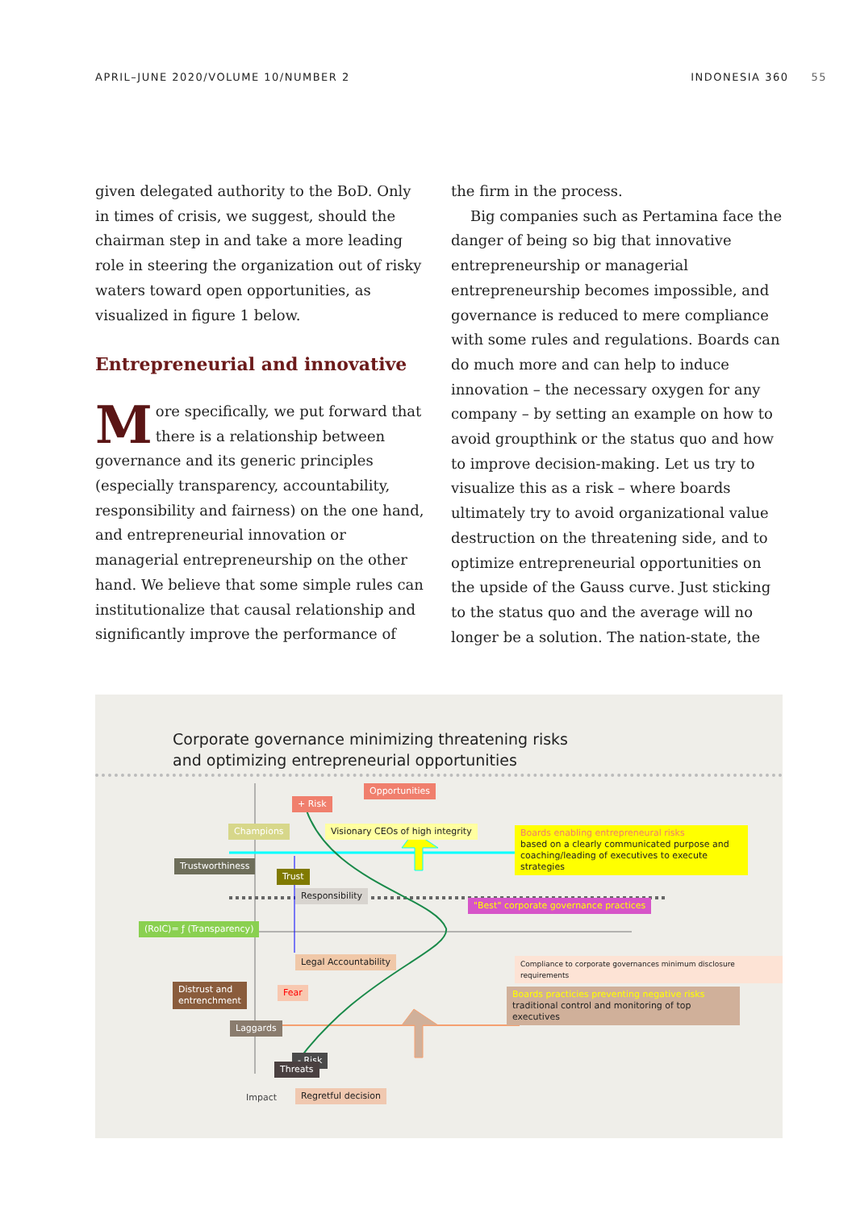APRIL–JUNE 2020/VOLUME 10/NUMBER 2 INDONESIA 360 55
given delegated authority to the BoD. Only in times of crisis, we suggest, should the chairman step in and take a more leading role in steering the organization out of risky waters toward open opportunities, as visualized in figure 1 below.
Entrepreneurial and innovative
More specifically, we put forward that there is a relationship between governance and its generic principles (especially transparency, accountability, responsibility and fairness) on the one hand, and entrepreneurial innovation or managerial entrepreneurship on the other hand. We believe that some simple rules can institutionalize that causal relationship and significantly improve the performance of
the firm in the process.
Big companies such as Pertamina face the danger of being so big that innovative entrepreneurship or managerial entrepreneurship becomes impossible, and governance is reduced to mere compliance with some rules and regulations. Boards can do much more and can help to induce innovation – the necessary oxygen for any company – by setting an example on how to avoid groupthink or the status quo and how to improve decision-making. Let us try to visualize this as a risk – where boards ultimately try to avoid organizational value destruction on the threatening side, and to optimize entrepreneurial opportunities on the upside of the Gauss curve. Just sticking to the status quo and the average will no longer be a solution. The nation-state, the
Corporate governance minimizing threatening risks
and optimizing entrepreneurial opportunities
Opportunities
+ Risk
Champions
Visionary CEOs of high integrity
Boards enabling entrepreneural risks
based on a clearly communicated purpose and coaching/leading of executives to execute strategies
Trustworthiness
Trust
Responsibility
"Best" corporate governance practices
(RoIC)= ƒ (Transparency)
Compliance to corporate governances minimum disclosure requirements
Legal Accountability
Distrust and
entrenchment
Fear
Boards practicies preventing negative risks
traditional control and monitoring of top executives
Laggards
- Risk
Threats
Impact Regretful decision